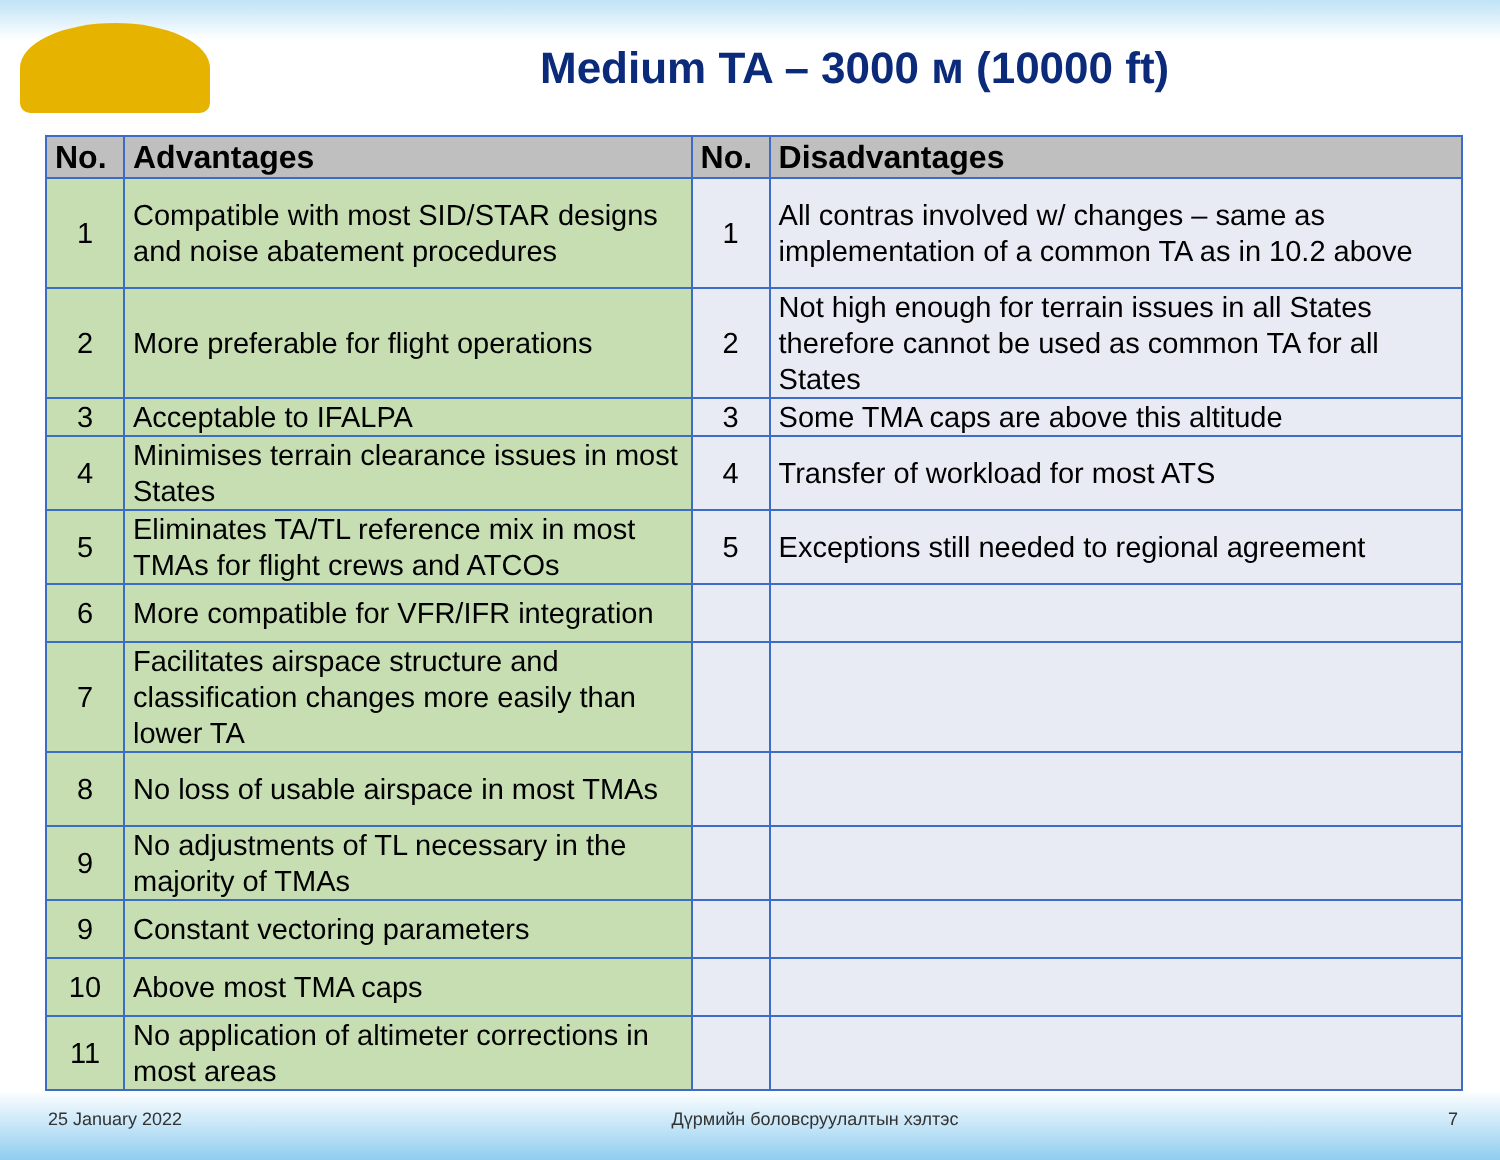Medium TA – 3000 м (10000 ft)
| No. | Advantages | No. | Disadvantages |
| --- | --- | --- | --- |
| 1 | Compatible with most SID/STAR designs and noise abatement procedures | 1 | All contras involved w/ changes – same as implementation of a common TA as in 10.2 above |
| 2 | More preferable for flight operations | 2 | Not high enough for terrain issues in all States therefore cannot be used as common TA for all States |
| 3 | Acceptable to IFALPA | 3 | Some TMA caps are above this altitude |
| 4 | Minimises terrain clearance issues in most States | 4 | Transfer of workload for most ATS |
| 5 | Eliminates TA/TL reference mix in most TMAs for flight crews and ATCOs | 5 | Exceptions still needed to regional agreement |
| 6 | More compatible for VFR/IFR integration | | |
| 7 | Facilitates airspace structure and classification changes more easily than lower TA | | |
| 8 | No loss of usable airspace in most TMAs | | |
| 9 | No adjustments of TL necessary in the majority of TMAs | | |
| 9 | Constant vectoring parameters | | |
| 10 | Above most TMA caps | | |
| 11 | No application of altimeter corrections in most areas | | |
25 January 2022 Дүрмийн боловсруулалтын хэлтэс 7